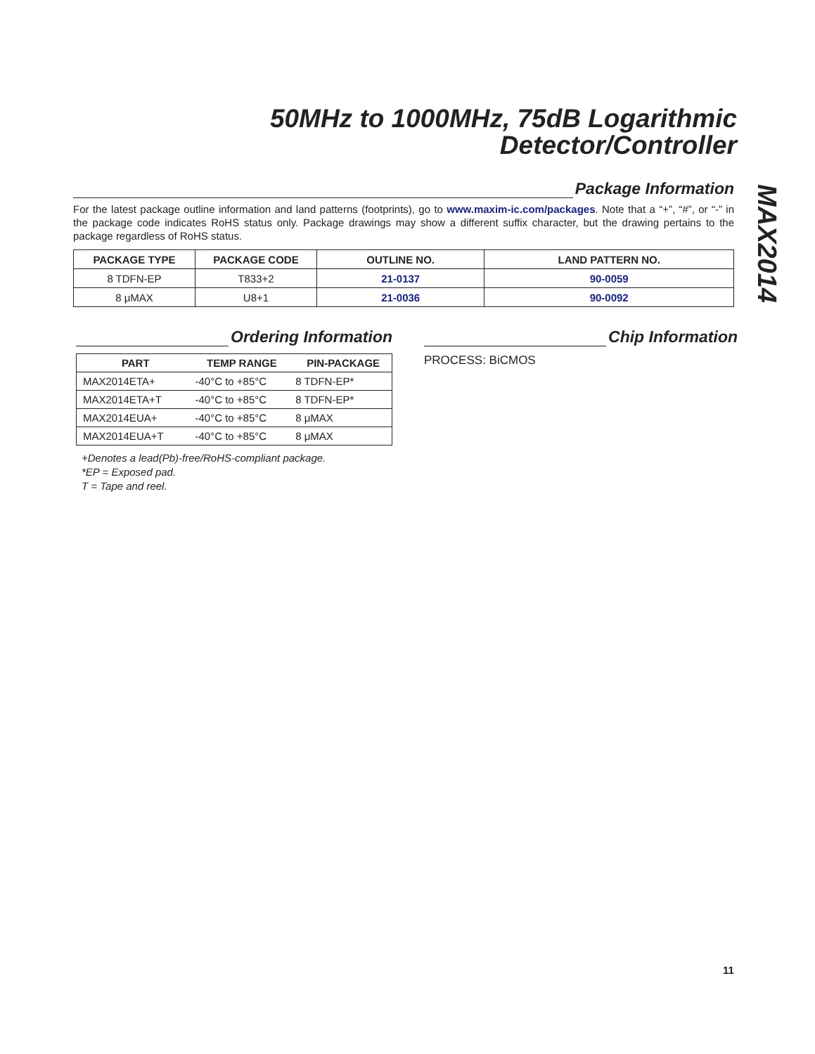50MHz to 1000MHz, 75dB Logarithmic
Detector/Controller
MAX2014
Package Information
For the latest package outline information and land patterns (footprints), go to www.maxim-ic.com/packages. Note that a “+”, “#”, or “-” in the package code indicates RoHS status only. Package drawings may show a different suffix character, but the drawing pertains to the package regardless of RoHS status.
| PACKAGE TYPE | PACKAGE CODE | OUTLINE NO. | LAND PATTERN NO. |
| --- | --- | --- | --- |
| 8 TDFN-EP | T833+2 | 21-0137 | 90-0059 |
| 8 μMAX | U8+1 | 21-0036 | 90-0092 |
Ordering Information
| PART | TEMP RANGE | PIN-PACKAGE |
| --- | --- | --- |
| MAX2014ETA+ | -40°C to +85°C | 8 TDFN-EP* |
| MAX2014ETA+T | -40°C to +85°C | 8 TDFN-EP* |
| MAX2014EUA+ | -40°C to +85°C | 8 μMAX |
| MAX2014EUA+T | -40°C to +85°C | 8 μMAX |
+Denotes a lead(Pb)-free/RoHS-compliant package.
*EP = Exposed pad.
T = Tape and reel.
Chip Information
PROCESS: BiCMOS
11